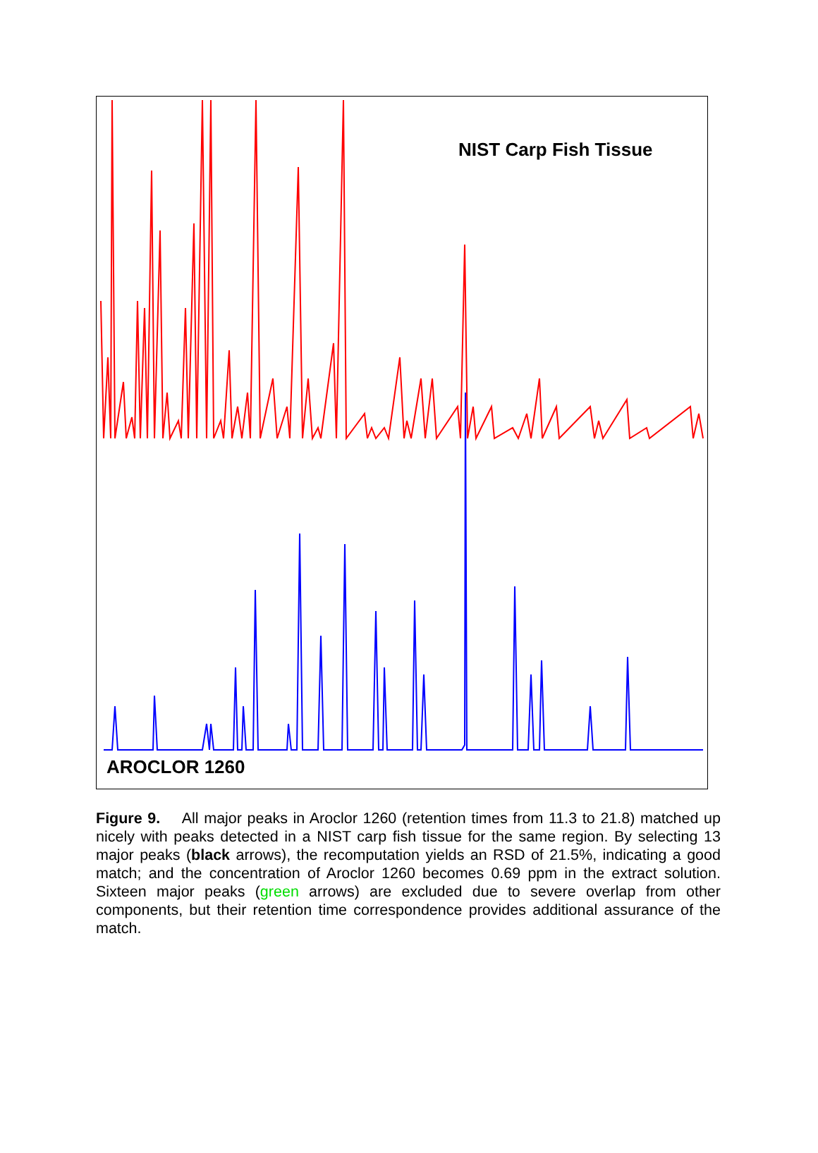NIST Carp Fish Tissue
AROCLOR 1260
Figure 9. All major peaks in Aroclor 1260 (retention times from 11.3 to 21.8) matched up nicely with peaks detected in a NIST carp fish tissue for the same region. By selecting 13 major peaks (black arrows), the recomputation yields an RSD of 21.5%, indicating a good match; and the concentration of Aroclor 1260 becomes 0.69 ppm in the extract solution. Sixteen major peaks (green arrows) are excluded due to severe overlap from other components, but their retention time correspondence provides additional assurance of the match.